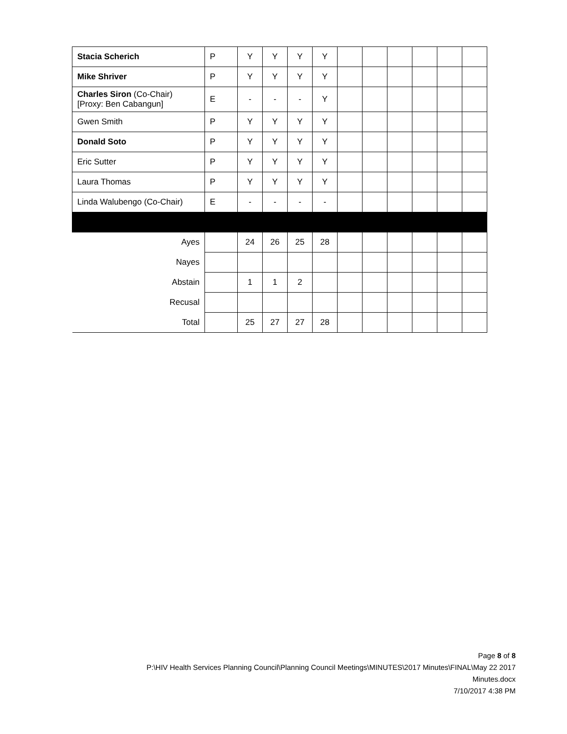| Stacia Scherich | P | Y | Y | Y | Y | | | | | | |
| Mike Shriver | P | Y | Y | Y | Y | | | | | | |
| Charles Siron (Co-Chair) [Proxy: Ben Cabangun] | E | - | - | - | Y | | | | | | |
| Gwen Smith | P | Y | Y | Y | Y | | | | | | |
| Donald Soto | P | Y | Y | Y | Y | | | | | | |
| Eric Sutter | P | Y | Y | Y | Y | | | | | | |
| Laura Thomas | P | Y | Y | Y | Y | | | | | | |
| Linda Walubengo (Co-Chair) | E | - | - | - | - | | | | | | |
| Ayes | | 24 | 26 | 25 | 28 | | | | | | |
| Nayes | | | | | | | | | | | |
| Abstain | | 1 | 1 | 2 | | | | | | | |
| Recusal | | | | | | | | | | | |
| Total | | 25 | 27 | 27 | 28 | | | | | | |
Page 8 of 8
P:\HIV Health Services Planning Council\Planning Council Meetings\MINUTES\2017 Minutes\FINAL\May 22 2017
Minutes.docx
7/10/2017 4:38 PM